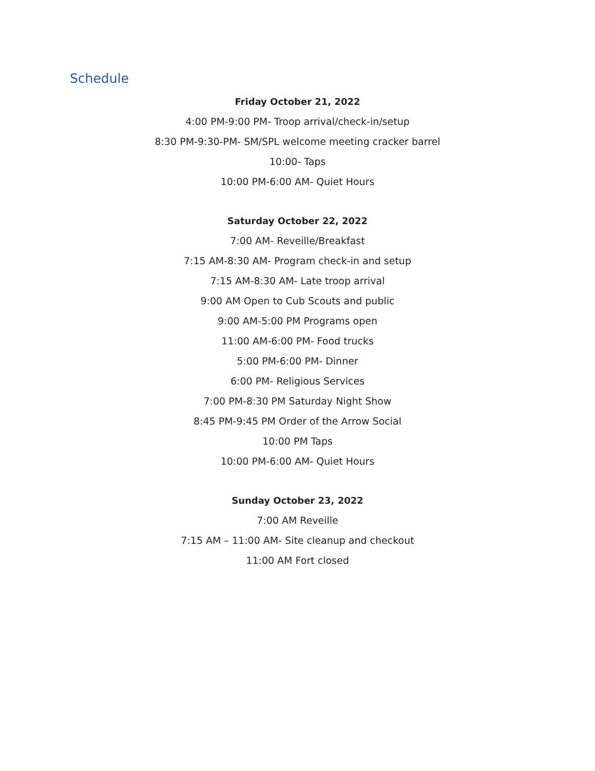Schedule
Friday October 21, 2022
4:00 PM-9:00 PM- Troop arrival/check-in/setup
8:30 PM-9:30-PM- SM/SPL welcome meeting cracker barrel
10:00- Taps
10:00 PM-6:00 AM- Quiet Hours
Saturday October 22, 2022
7:00 AM- Reveille/Breakfast
7:15 AM-8:30 AM- Program check-in and setup
7:15 AM-8:30 AM- Late troop arrival
9:00 AM Open to Cub Scouts and public
9:00 AM-5:00 PM Programs open
11:00 AM-6:00 PM- Food trucks
5:00 PM-6:00 PM- Dinner
6:00 PM- Religious Services
7:00 PM-8:30 PM Saturday Night Show
8:45 PM-9:45 PM Order of the Arrow Social
10:00 PM Taps
10:00 PM-6:00 AM- Quiet Hours
Sunday October 23, 2022
7:00 AM Reveille
7:15 AM – 11:00 AM- Site cleanup and checkout
11:00 AM Fort closed